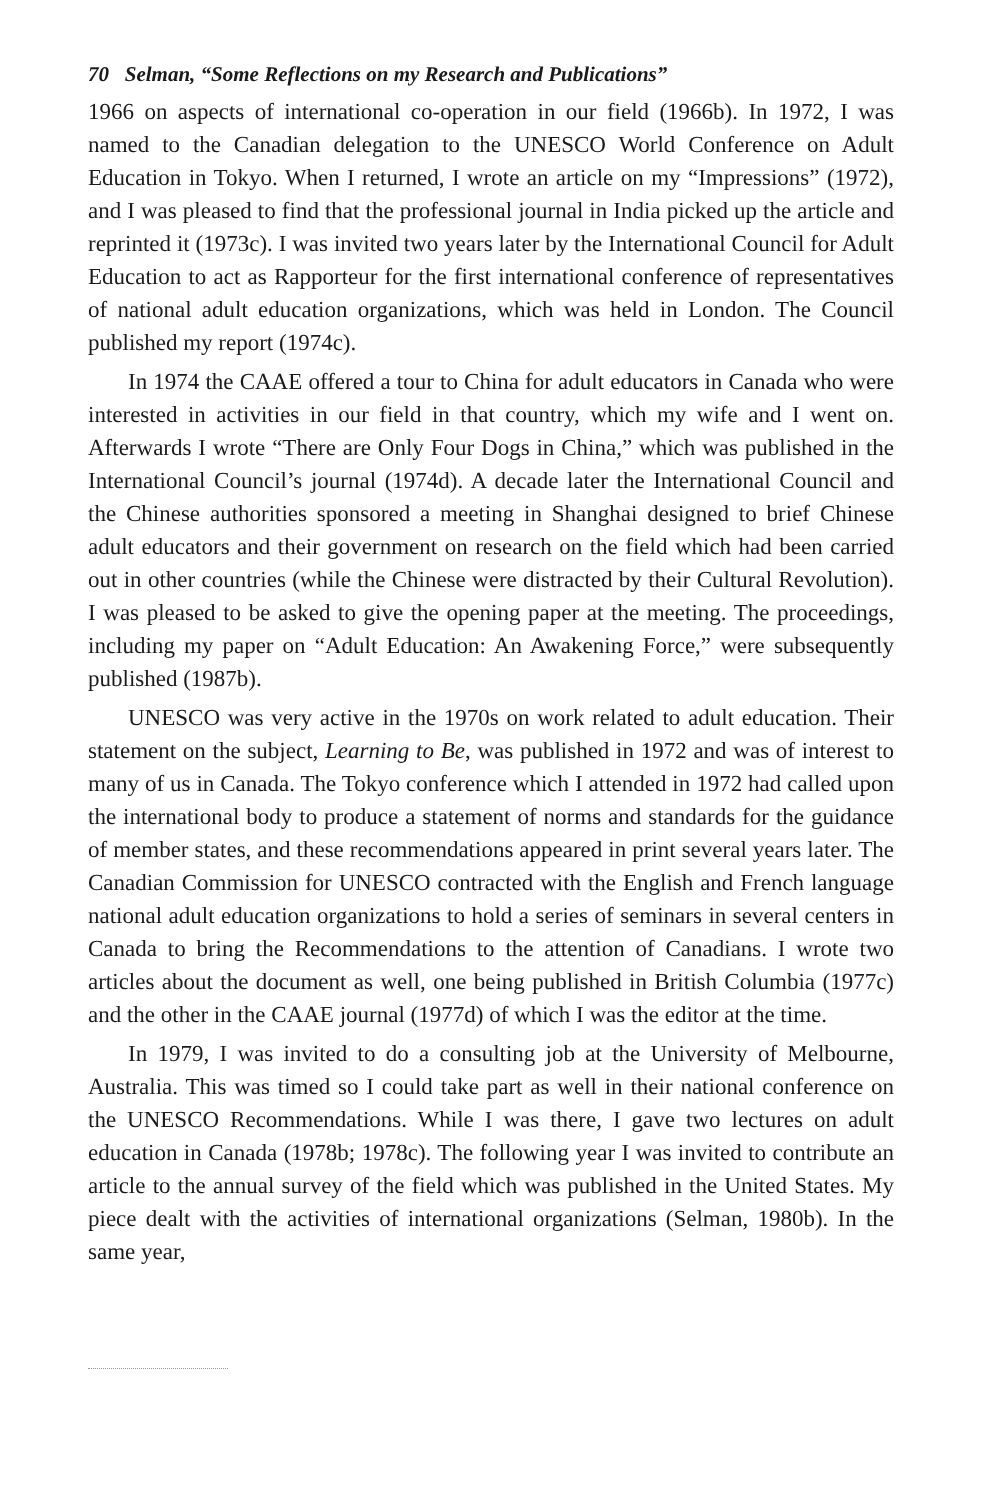70 Selman, “Some Reflections on my Research and Publications”
1966 on aspects of international co-operation in our field (1966b). In 1972, I was named to the Canadian delegation to the UNESCO World Conference on Adult Education in Tokyo. When I returned, I wrote an article on my “Impressions” (1972), and I was pleased to find that the professional journal in India picked up the article and reprinted it (1973c). I was invited two years later by the International Council for Adult Education to act as Rapporteur for the first international conference of representatives of national adult education organizations, which was held in London. The Council published my report (1974c).
In 1974 the CAAE offered a tour to China for adult educators in Canada who were interested in activities in our field in that country, which my wife and I went on. Afterwards I wrote “There are Only Four Dogs in China,” which was published in the International Council’s journal (1974d). A decade later the International Council and the Chinese authorities sponsored a meeting in Shanghai designed to brief Chinese adult educators and their government on research on the field which had been carried out in other countries (while the Chinese were distracted by their Cultural Revolution). I was pleased to be asked to give the opening paper at the meeting. The proceedings, including my paper on “Adult Education: An Awakening Force,” were subsequently published (1987b).
UNESCO was very active in the 1970s on work related to adult education. Their statement on the subject, Learning to Be, was published in 1972 and was of interest to many of us in Canada. The Tokyo conference which I attended in 1972 had called upon the international body to produce a statement of norms and standards for the guidance of member states, and these recommendations appeared in print several years later. The Canadian Commission for UNESCO contracted with the English and French language national adult education organizations to hold a series of seminars in several centers in Canada to bring the Recommendations to the attention of Canadians. I wrote two articles about the document as well, one being published in British Columbia (1977c) and the other in the CAAE journal (1977d) of which I was the editor at the time.
In 1979, I was invited to do a consulting job at the University of Melbourne, Australia. This was timed so I could take part as well in their national conference on the UNESCO Recommendations. While I was there, I gave two lectures on adult education in Canada (1978b; 1978c). The following year I was invited to contribute an article to the annual survey of the field which was published in the United States. My piece dealt with the activities of international organizations (Selman, 1980b). In the same year,